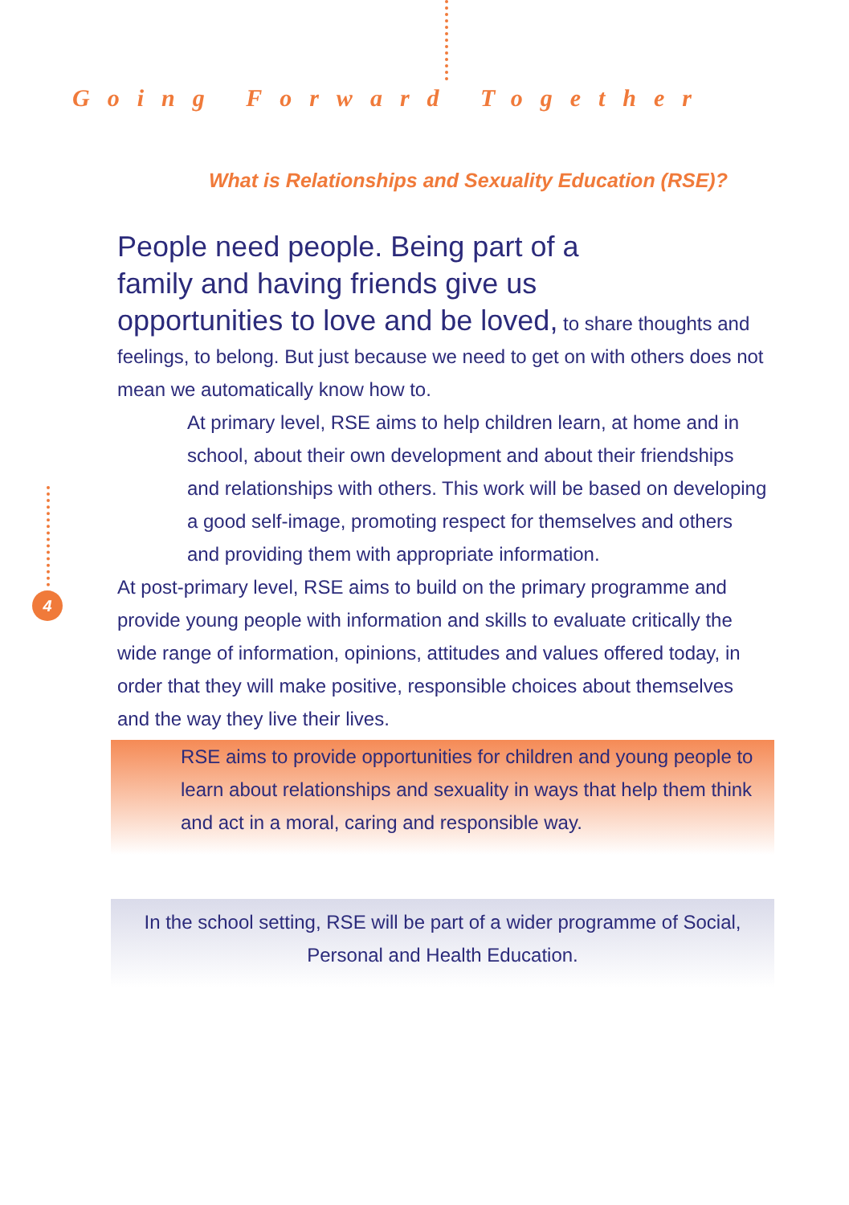Going Forward Together
What is Relationships and Sexuality Education (RSE)?
4
People need people. Being part of a
family and having friends give us
opportunities to love and be loved, to share thoughts and feelings, to belong. But just because we need to get on with others does not mean we automatically know how to.
At primary level, RSE aims to help children learn, at home and in school, about their own development and about their friendships and relationships with others. This work will be based on developing a good self-image, promoting respect for themselves and others and providing them with appropriate information.
At post-primary level, RSE aims to build on the primary programme and provide young people with information and skills to evaluate critically the wide range of information, opinions, attitudes and values offered today, in order that they will make positive, responsible choices about themselves and the way they live their lives.
RSE aims to provide opportunities for children and young people to learn about relationships and sexuality in ways that help them think and act in a moral, caring and responsible way.
In the school setting, RSE will be part of a wider programme of Social, Personal and Health Education.